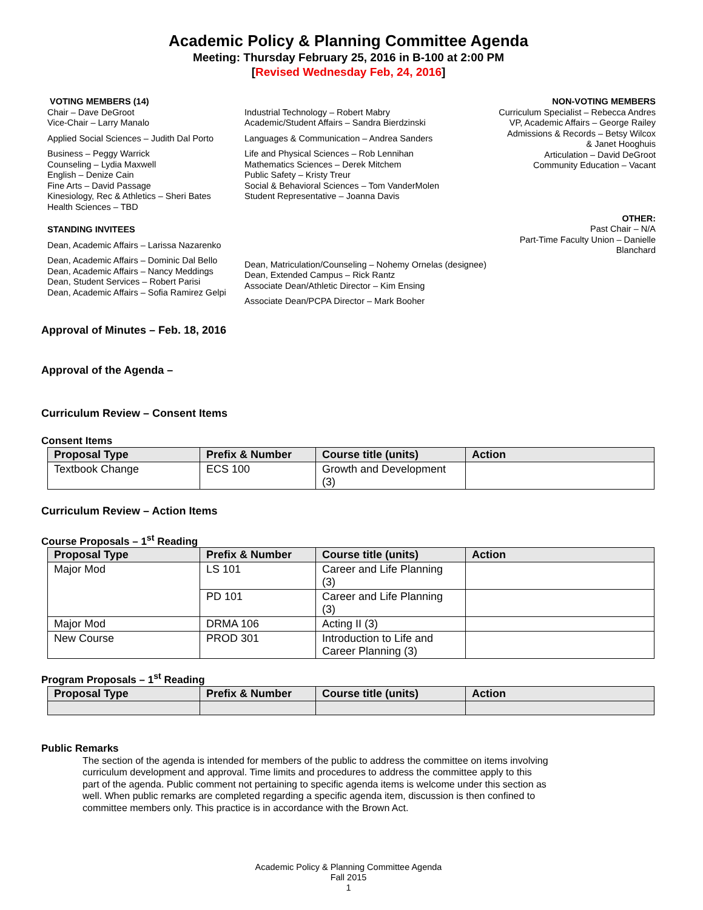Academic Policy & Planning Committee Agenda
Meeting: Thursday February 25, 2016 in B-100 at 2:00 PM
[Revised Wednesday Feb, 24, 2016]
VOTING MEMBERS (14)
Chair – Dave DeGroot
Vice-Chair – Larry Manalo
Applied Social Sciences – Judith Dal Porto
Business – Peggy Warrick
Counseling – Lydia Maxwell
English – Denize Cain
Fine Arts – David Passage
Kinesiology, Rec & Athletics – Sheri Bates
Health Sciences – TBD
STANDING INVITEES
Dean, Academic Affairs – Larissa Nazarenko
Dean, Academic Affairs – Dominic Dal Bello
Dean, Academic Affairs – Nancy Meddings
Dean, Student Services – Robert Parisi
Dean, Academic Affairs – Sofia Ramirez Gelpi
Industrial Technology – Robert Mabry
Academic/Student Affairs – Sandra Bierdzinski
Languages & Communication – Andrea Sanders
Life and Physical Sciences – Rob Lennihan
Mathematics Sciences – Derek Mitchem
Public Safety – Kristy Treur
Social & Behavioral Sciences – Tom VanderMolen
Student Representative – Joanna Davis
Dean, Matriculation/Counseling – Nohemy Ornelas (designee)
Dean, Extended Campus – Rick Rantz
Associate Dean/Athletic Director – Kim Ensing
Associate Dean/PCPA Director – Mark Booher
NON-VOTING MEMBERS
Curriculum Specialist – Rebecca Andres
VP, Academic Affairs – George Railey
Admissions & Records – Betsy Wilcox
& Janet Hooghuis
Articulation – David DeGroot
Community Education – Vacant
OTHER:
Past Chair – N/A
Part-Time Faculty Union – Danielle
Blanchard
Approval of Minutes – Feb. 18, 2016
Approval of the Agenda –
Curriculum Review – Consent Items
Consent Items
| Proposal Type | Prefix & Number | Course title (units) | Action |
| --- | --- | --- | --- |
| Textbook Change | ECS 100 | Growth and Development (3) | |
Curriculum Review – Action Items
Course Proposals – 1<sup>st</sup> Reading
| Proposal Type | Prefix & Number | Course title (units) | Action |
| --- | --- | --- | --- |
| Major Mod | LS 101 | Career and Life Planning (3) | |
| | PD 101 | Career and Life Planning (3) | |
| Major Mod | DRMA 106 | Acting II (3) | |
| New Course | PROD 301 | Introduction to Life and Career Planning (3) | |
Program Proposals – 1<sup>st</sup> Reading
| Proposal Type | Prefix & Number | Course title (units) | Action |
| --- | --- | --- | --- |
Public Remarks
The section of the agenda is intended for members of the public to address the committee on items involving curriculum development and approval. Time limits and procedures to address the committee apply to this part of the agenda. Public comment not pertaining to specific agenda items is welcome under this section as well. When public remarks are completed regarding a specific agenda item, discussion is then confined to committee members only. This practice is in accordance with the Brown Act.
Academic Policy & Planning Committee Agenda
Fall 2015
1